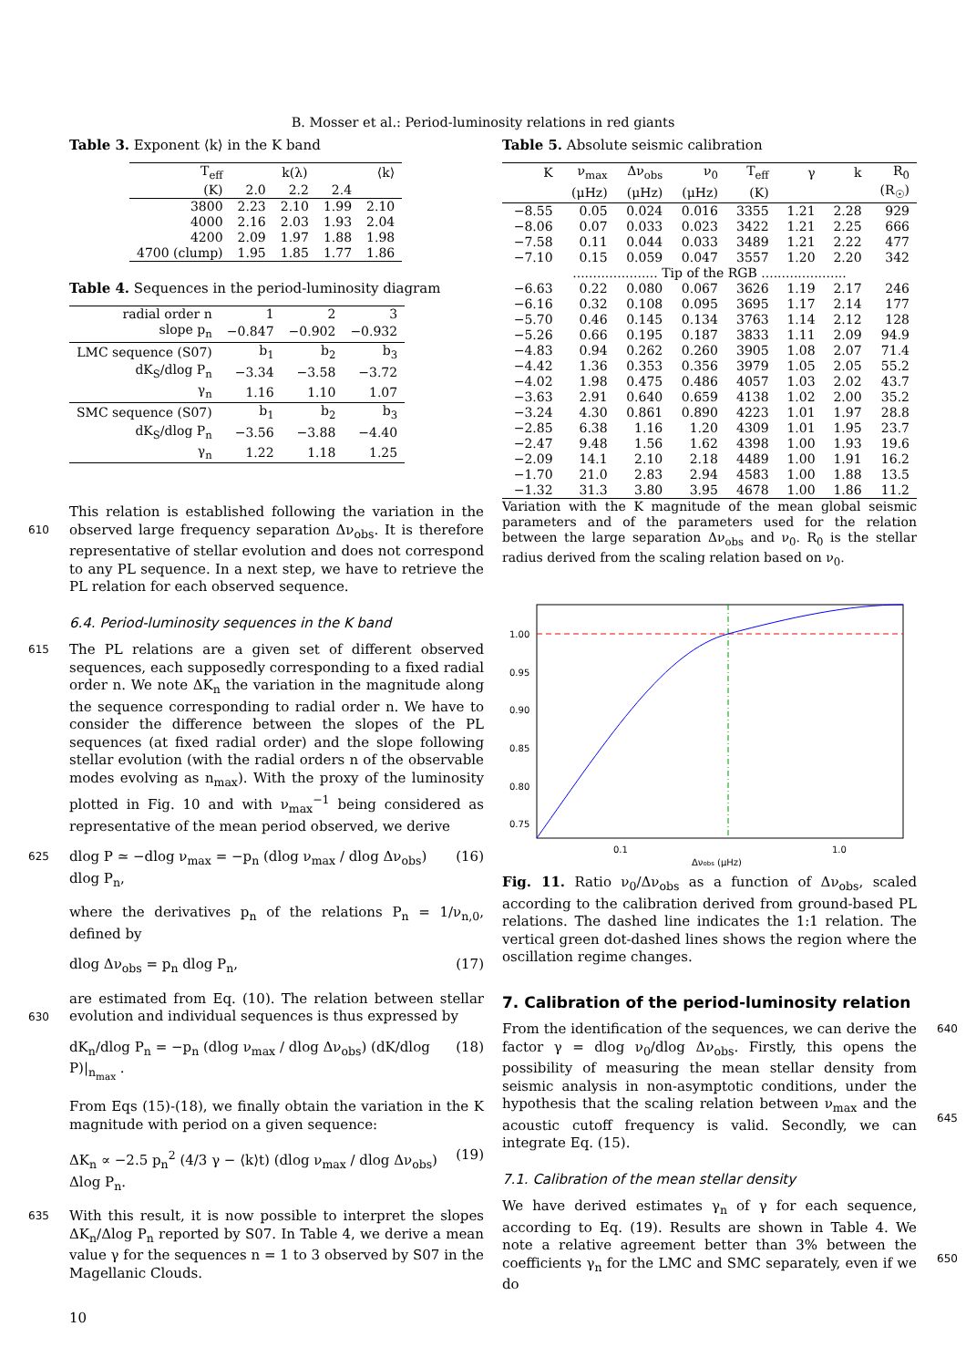B. Mosser et al.: Period-luminosity relations in red giants
Table 3. Exponent ⟨k⟩ in the K band
| T<sub>eff</sub> | k(λ) | | | ⟨k⟩ |
| (K) | 2.0 | 2.2 | 2.4 | |
| 3800 | 2.23 | 2.10 | 1.99 | 2.10 |
| 4000 | 2.16 | 2.03 | 1.93 | 2.04 |
| 4200 | 2.09 | 1.97 | 1.88 | 1.98 |
| 4700 (clump) | 1.95 | 1.85 | 1.77 | 1.86 |
Table 4. Sequences in the period-luminosity diagram
| radial order n | 1 | 2 | 3 |
| slope p<sub>n</sub> | −0.847 | −0.902 | −0.932 |
| LMC sequence (S07) | b<sub>1</sub> | b<sub>2</sub> | b<sub>3</sub> |
| dK<sub>S</sub>/dlog P<sub>n</sub> | −3.34 | −3.58 | −3.72 |
| γ<sub>n</sub> | 1.16 | 1.10 | 1.07 |
| SMC sequence (S07) | b<sub>1</sub> | b<sub>2</sub> | b<sub>3</sub> |
| dK<sub>S</sub>/dlog P<sub>n</sub> | −3.56 | −3.88 | −4.40 |
| γ<sub>n</sub> | 1.22 | 1.18 | 1.25 |
610
This relation is established following the variation in the observed large frequency separation Δν<sub>obs</sub>. It is therefore representative of stellar evolution and does not correspond to any PL sequence. In a next step, we have to retrieve the PL relation for each observed sequence.
6.4. Period-luminosity sequences in the K band
615 The PL relations are a given set of different observed sequences, each supposedly corresponding to a fixed radial order n. We note ΔK<sub>n</sub> the variation in the magnitude along the sequence corresponding to radial order n. We have to consider the difference between the slopes of the PL sequences (at fixed radial order) and the slope following stellar evolution (with the radial orders n of the observable modes evolving as n<sub>max</sub>). With the proxy of the luminosity plotted in Fig. 10 and with ν<sub>max</sub><sup>−1</sup> being considered as representative of the mean period observed, we derive
625 dlog P ≃ −dlog ν<sub>max</sub> = −p<sub>n</sub> (dlog ν<sub>max</sub> / dlog Δν<sub>obs</sub>) dlog P<sub>n</sub>, (16)
where the derivatives p<sub>n</sub> of the relations P<sub>n</sub> = 1/ν<sub>n,0</sub>, defined by
dlog Δν<sub>obs</sub> = p<sub>n</sub> dlog P<sub>n</sub>, (17)
630
are estimated from Eq. (10). The relation between stellar evolution and individual sequences is thus expressed by
dK<sub>n</sub>/dlog P<sub>n</sub> = −p<sub>n</sub> (dlog ν<sub>max</sub> / dlog Δν<sub>obs</sub>) (dK/dlog P)|<sub>n<sub>max</sub></sub> . (18)
From Eqs (15)-(18), we finally obtain the variation in the K magnitude with period on a given sequence:
ΔK<sub>n</sub> ∝ −2.5 p<sub>n</sub><sup>2</sup> (4/3 γ − ⟨k⟩t) (dlog ν<sub>max</sub> / dlog Δν<sub>obs</sub>) Δlog P<sub>n</sub>. (19)
635 With this result, it is now possible to interpret the slopes ΔK<sub>n</sub>/Δlog P<sub>n</sub> reported by S07. In Table 4, we derive a mean value γ for the sequences n = 1 to 3 observed by S07 in the Magellanic Clouds.
10
Table 5. Absolute seismic calibration
| K | ν<sub>max</sub> | Δν<sub>obs</sub> | ν<sub>0</sub> | T<sub>eff</sub> | γ | k | R<sub>0</sub> |
| | (μHz) | (μHz) | (μHz) | (K) | | | (R<sub>☉</sub>) |
| −8.55 | 0.05 | 0.024 | 0.016 | 3355 | 1.21 | 2.28 | 929 |
| −8.06 | 0.07 | 0.033 | 0.023 | 3422 | 1.21 | 2.25 | 666 |
| −7.58 | 0.11 | 0.044 | 0.033 | 3489 | 1.21 | 2.22 | 477 |
| −7.10 | 0.15 | 0.059 | 0.047 | 3557 | 1.20 | 2.20 | 342 |
| ..................... Tip of the RGB ..................... | | | | | | | |
| −6.63 | 0.22 | 0.080 | 0.067 | 3626 | 1.19 | 2.17 | 246 |
| −6.16 | 0.32 | 0.108 | 0.095 | 3695 | 1.17 | 2.14 | 177 |
| −5.70 | 0.46 | 0.145 | 0.134 | 3763 | 1.14 | 2.12 | 128 |
| −5.26 | 0.66 | 0.195 | 0.187 | 3833 | 1.11 | 2.09 | 94.9 |
| −4.83 | 0.94 | 0.262 | 0.260 | 3905 | 1.08 | 2.07 | 71.4 |
| −4.42 | 1.36 | 0.353 | 0.356 | 3979 | 1.05 | 2.05 | 55.2 |
| −4.02 | 1.98 | 0.475 | 0.486 | 4057 | 1.03 | 2.02 | 43.7 |
| −3.63 | 2.91 | 0.640 | 0.659 | 4138 | 1.02 | 2.00 | 35.2 |
| −3.24 | 4.30 | 0.861 | 0.890 | 4223 | 1.01 | 1.97 | 28.8 |
| −2.85 | 6.38 | 1.16 | 1.20 | 4309 | 1.01 | 1.95 | 23.7 |
| −2.47 | 9.48 | 1.56 | 1.62 | 4398 | 1.00 | 1.93 | 19.6 |
| −2.09 | 14.1 | 2.10 | 2.18 | 4489 | 1.00 | 1.91 | 16.2 |
| −1.70 | 21.0 | 2.83 | 2.94 | 4583 | 1.00 | 1.88 | 13.5 |
| −1.32 | 31.3 | 3.80 | 3.95 | 4678 | 1.00 | 1.86 | 11.2 |
Variation with the K magnitude of the mean global seismic parameters and of the parameters used for the relation between the large separation Δν<sub>obs</sub> and ν<sub>0</sub>. R<sub>0</sub> is the stellar radius derived from the scaling relation based on ν<sub>0</sub>.
1.00
0.95
0.90
0.85
0.80
0.75
0.1
1.0
Δνobs (μHz)
Fig. 11. Ratio ν<sub>0</sub>/Δν<sub>obs</sub> as a function of Δν<sub>obs</sub>, scaled according to the calibration derived from ground-based PL relations. The dashed line indicates the 1:1 relation. The vertical green dot-dashed lines shows the region where the oscillation regime changes.
7. Calibration of the period-luminosity relation
640 From the identification of the sequences, we can derive the factor γ = dlog ν<sub>0</sub>/dlog Δν<sub>obs</sub>. Firstly, this opens the possibility of measuring the mean stellar density from seismic analysis in non-asymptotic conditions, under the hypothesis that the scaling relation between ν<sub>max</sub> and the acoustic cutoff frequency is valid. Secondly, we can integrate Eq. (15).
645
7.1. Calibration of the mean stellar density
We have derived estimates γ<sub>n</sub> of γ for each sequence, according to Eq. (19). Results are shown in Table 4. We note a relative agreement better than 3% between the coefficients γ<sub>n</sub> for the LMC and SMC separately, even if we do
650